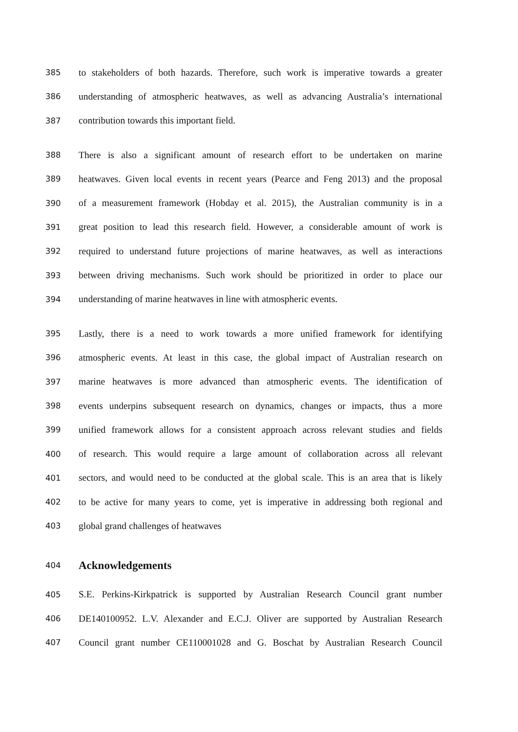385 to stakeholders of both hazards. Therefore, such work is imperative towards a greater
386 understanding of atmospheric heatwaves, as well as advancing Australia’s international
387 contribution towards this important field.
388 There is also a significant amount of research effort to be undertaken on marine
389 heatwaves. Given local events in recent years (Pearce and Feng 2013) and the proposal
390 of a measurement framework (Hobday et al. 2015), the Australian community is in a
391 great position to lead this research field. However, a considerable amount of work is
392 required to understand future projections of marine heatwaves, as well as interactions
393 between driving mechanisms. Such work should be prioritized in order to place our
394 understanding of marine heatwaves in line with atmospheric events.
395 Lastly, there is a need to work towards a more unified framework for identifying
396 atmospheric events. At least in this case, the global impact of Australian research on
397 marine heatwaves is more advanced than atmospheric events. The identification of
398 events underpins subsequent research on dynamics, changes or impacts, thus a more
399 unified framework allows for a consistent approach across relevant studies and fields
400 of research. This would require a large amount of collaboration across all relevant
401 sectors, and would need to be conducted at the global scale. This is an area that is likely
402 to be active for many years to come, yet is imperative in addressing both regional and
403 global grand challenges of heatwaves
404
Acknowledgements
405 S.E. Perkins-Kirkpatrick is supported by Australian Research Council grant number
406 DE140100952. L.V. Alexander and E.C.J. Oliver are supported by Australian Research
407 Council grant number CE110001028 and G. Boschat by Australian Research Council